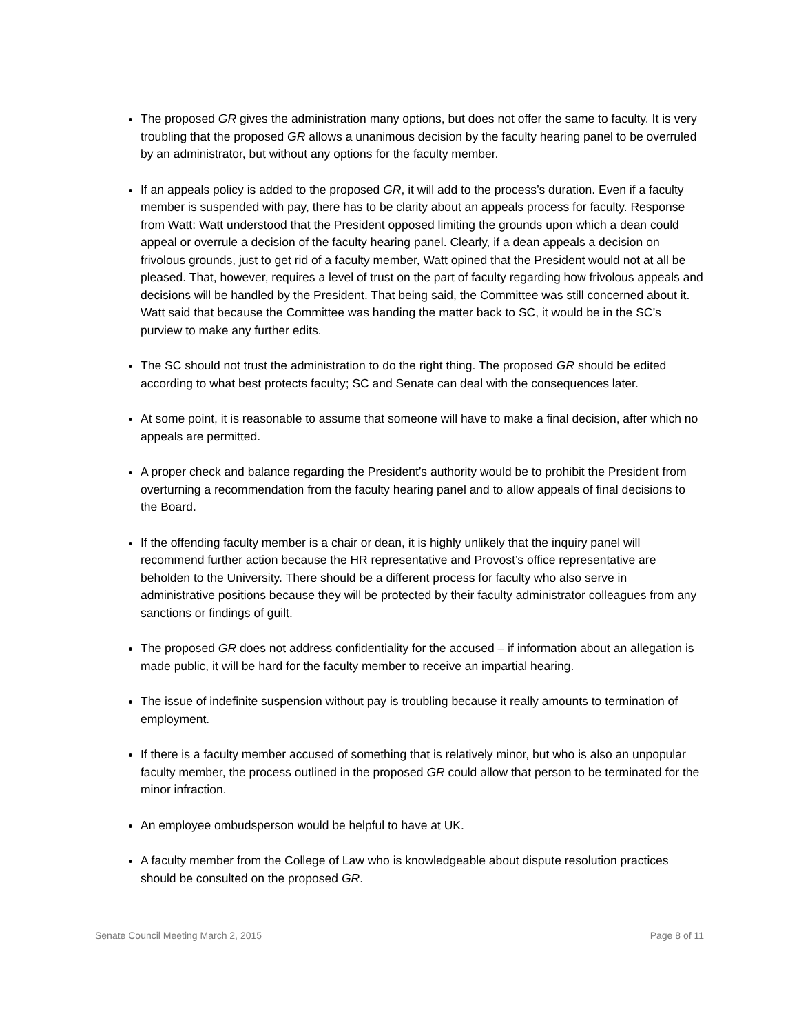The proposed GR gives the administration many options, but does not offer the same to faculty. It is very troubling that the proposed GR allows a unanimous decision by the faculty hearing panel to be overruled by an administrator, but without any options for the faculty member.
If an appeals policy is added to the proposed GR, it will add to the process’s duration. Even if a faculty member is suspended with pay, there has to be clarity about an appeals process for faculty. Response from Watt: Watt understood that the President opposed limiting the grounds upon which a dean could appeal or overrule a decision of the faculty hearing panel. Clearly, if a dean appeals a decision on frivolous grounds, just to get rid of a faculty member, Watt opined that the President would not at all be pleased. That, however, requires a level of trust on the part of faculty regarding how frivolous appeals and decisions will be handled by the President. That being said, the Committee was still concerned about it. Watt said that because the Committee was handing the matter back to SC, it would be in the SC’s purview to make any further edits.
The SC should not trust the administration to do the right thing. The proposed GR should be edited according to what best protects faculty; SC and Senate can deal with the consequences later.
At some point, it is reasonable to assume that someone will have to make a final decision, after which no appeals are permitted.
A proper check and balance regarding the President’s authority would be to prohibit the President from overturning a recommendation from the faculty hearing panel and to allow appeals of final decisions to the Board.
If the offending faculty member is a chair or dean, it is highly unlikely that the inquiry panel will recommend further action because the HR representative and Provost’s office representative are beholden to the University. There should be a different process for faculty who also serve in administrative positions because they will be protected by their faculty administrator colleagues from any sanctions or findings of guilt.
The proposed GR does not address confidentiality for the accused – if information about an allegation is made public, it will be hard for the faculty member to receive an impartial hearing.
The issue of indefinite suspension without pay is troubling because it really amounts to termination of employment.
If there is a faculty member accused of something that is relatively minor, but who is also an unpopular faculty member, the process outlined in the proposed GR could allow that person to be terminated for the minor infraction.
An employee ombudsperson would be helpful to have at UK.
A faculty member from the College of Law who is knowledgeable about dispute resolution practices should be consulted on the proposed GR.
Senate Council Meeting March 2, 2015 Page 8 of 11